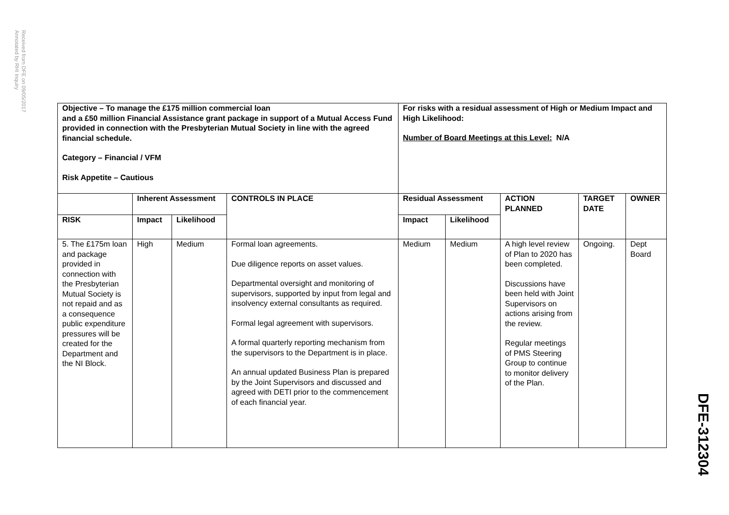Received from DFE on 09/05/2017
Annotated by RHI Inquiry
| Objective – To manage the £175 million commercial loan and a £50 million Financial Assistance grant package in support of a Mutual Access Fund provided in connection with the Presbyterian Mutual Society in line with the agreed financial schedule. Category – Financial / VFM Risk Appetite – Cautious | | | | For risks with a residual assessment of High or Medium Impact and High Likelihood: Number of Board Meetings at this Level: N/A | | | | |
| --- | --- | --- | --- | --- | --- | --- | --- | --- |
| | Inherent Assessment | | CONTROLS IN PLACE | Residual Assessment | | ACTION PLANNED | TARGET DATE | OWNER |
| RISK | Impact | Likelihood | | Impact | Likelihood | | | |
| 5. The £175m loan and package provided in connection with the Presbyterian Mutual Society is not repaid and as a consequence public expenditure pressures will be created for the Department and the NI Block. | High | Medium | Formal loan agreements. Due diligence reports on asset values. Departmental oversight and monitoring of supervisors, supported by input from legal and insolvency external consultants as required. Formal legal agreement with supervisors. A formal quarterly reporting mechanism from the supervisors to the Department is in place. An annual updated Business Plan is prepared by the Joint Supervisors and discussed and agreed with DETI prior to the commencement of each financial year. | Medium | Medium | A high level review of Plan to 2020 has been completed. Discussions have been held with Joint Supervisors on actions arising from the review. Regular meetings of PMS Steering Group to continue to monitor delivery of the Plan. | Ongoing. | Dept Board |
DFE-312304